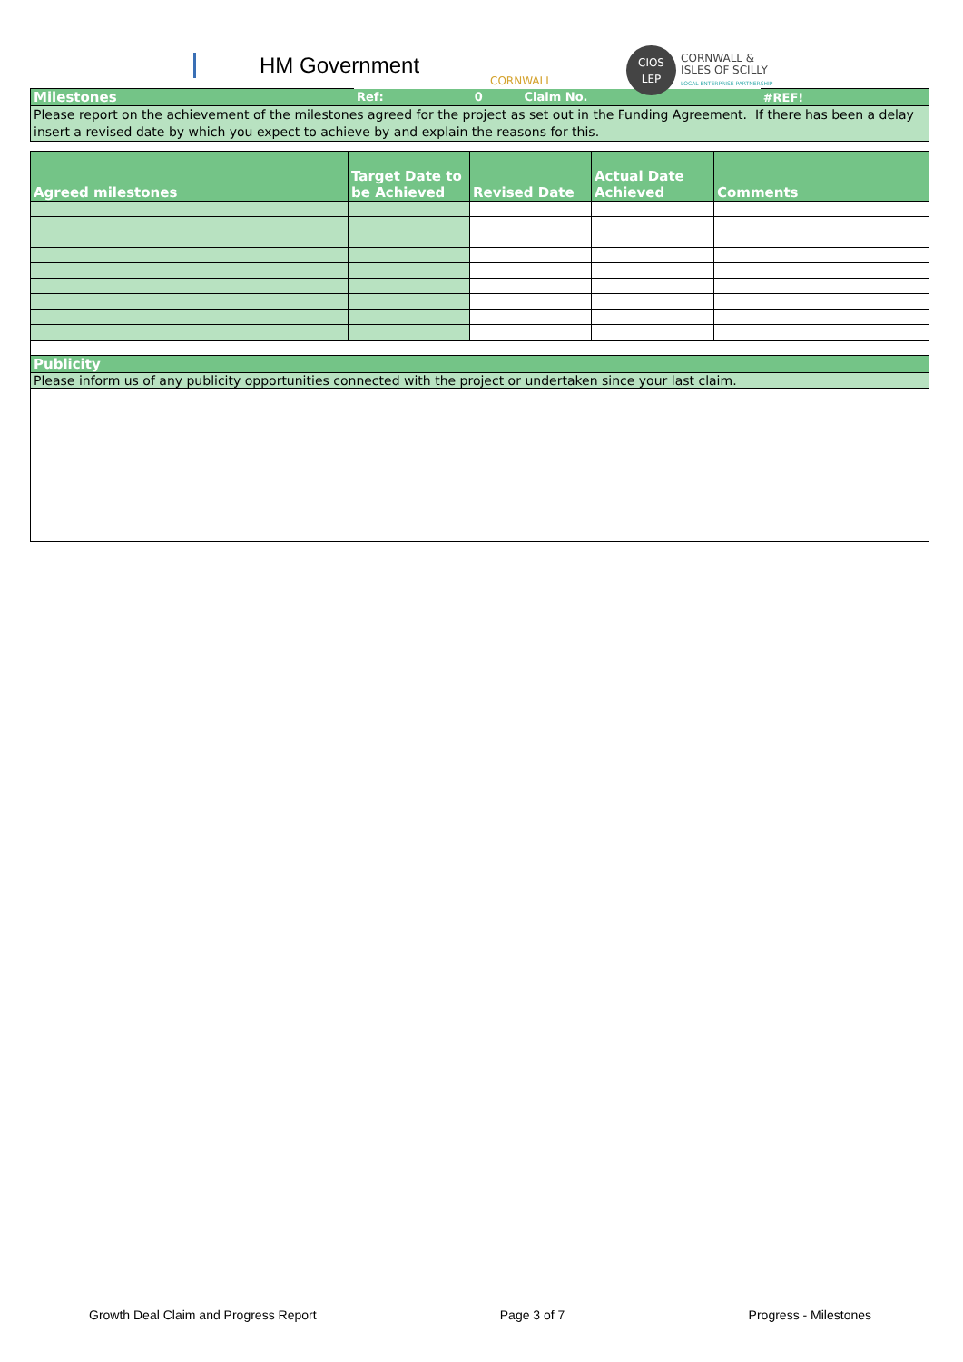HM Government
CORNWALL
CIOS
LEP CORNWALL &
ISLES OF SCILLY
LOCAL ENTERPRISE PARTNERSHIP
| Milestones | Ref: | 0 | Claim No. | #REF! |
| Please report on the achievement of the milestones agreed for the project as set out in the Funding Agreement. If there has been a delay insert a revised date by which you expect to achieve by and explain the reasons for this. | | | | |
| Agreed milestones | Target Date to be Achieved | Revised Date | Actual Date Achieved | Comments |
| --- | --- | --- | --- | --- |
| Publicity | | | | |
| Please inform us of any publicity opportunities connected with the project or undertaken since your last claim. | | | | |
Growth Deal Claim and Progress Report Page 3 of 7 Progress - Milestones